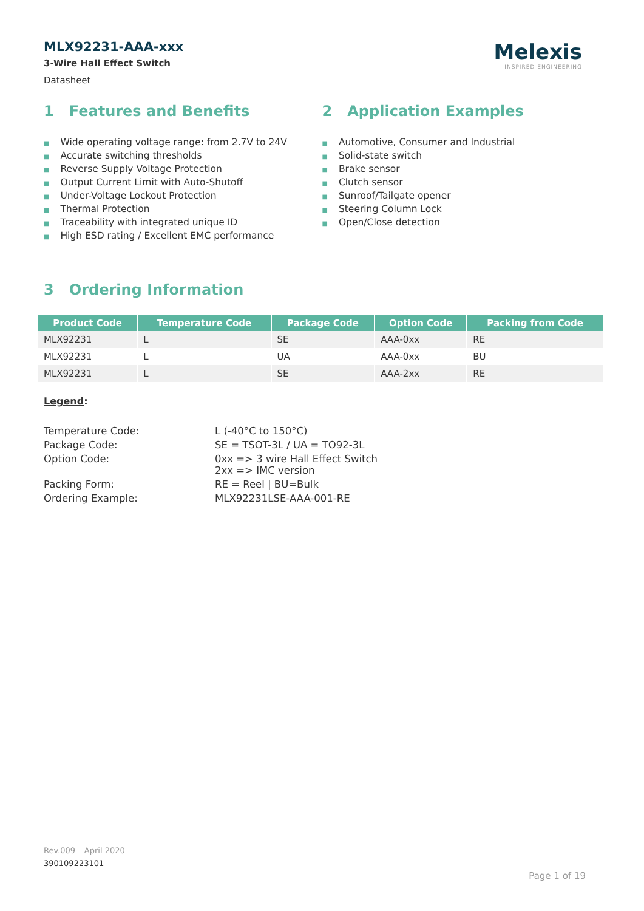MLX92231-AAA-xxx
3-Wire Hall Effect Switch
Datasheet
Melexis
INSPIRED ENGINEERING
1 Features and Benefits
■ Wide operating voltage range: from 2.7V to 24V
■ Accurate switching thresholds
■ Reverse Supply Voltage Protection
■ Output Current Limit with Auto-Shutoff
■ Under-Voltage Lockout Protection
■ Thermal Protection
■ Traceability with integrated unique ID
■ High ESD rating / Excellent EMC performance
2 Application Examples
■ Automotive, Consumer and Industrial
■ Solid-state switch
■ Brake sensor
■ Clutch sensor
■ Sunroof/Tailgate opener
■ Steering Column Lock
■ Open/Close detection
3 Ordering Information
| Product Code | Temperature Code | Package Code | Option Code | Packing from Code |
| --- | --- | --- | --- | --- |
| MLX92231 | L | SE | AAA-0xx | RE |
| MLX92231 | L | UA | AAA-0xx | BU |
| MLX92231 | L | SE | AAA-2xx | RE |
Legend:
Temperature Code:
L (-40°C to 150°C)
Package Code:
SE = TSOT-3L / UA = TO92-3L
Option Code:
0xx => 3 wire Hall Effect Switch
2xx => IMC version
Packing Form:
RE = Reel | BU=Bulk
Ordering Example:
MLX92231LSE-AAA-001-RE
Rev.009 – April 2020
390109223101
Page 1 of 19